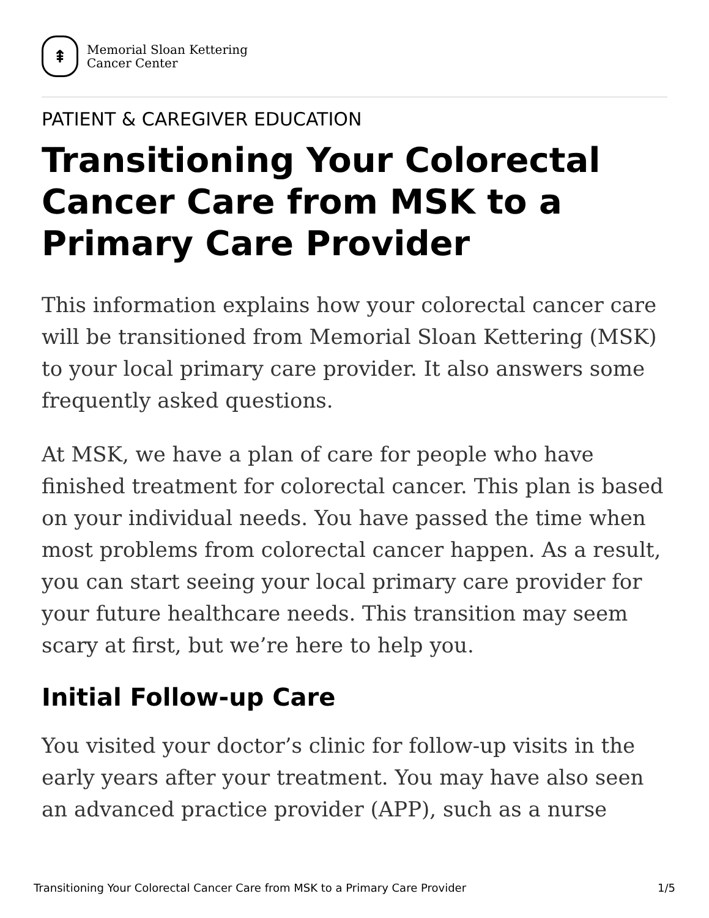⇞
Memorial Sloan Kettering
Cancer Center
PATIENT & CAREGIVER EDUCATION
Transitioning Your Colorectal Cancer Care from MSK to a Primary Care Provider
This information explains how your colorectal cancer care will be transitioned from Memorial Sloan Kettering (MSK) to your local primary care provider. It also answers some frequently asked questions.
At MSK, we have a plan of care for people who have finished treatment for colorectal cancer. This plan is based on your individual needs. You have passed the time when most problems from colorectal cancer happen. As a result, you can start seeing your local primary care provider for your future healthcare needs. This transition may seem scary at first, but we’re here to help you.
Initial Follow-up Care
You visited your doctor’s clinic for follow-up visits in the early years after your treatment. You may have also seen an advanced practice provider (APP), such as a nurse
Transitioning Your Colorectal Cancer Care from MSK to a Primary Care Provider 1/5